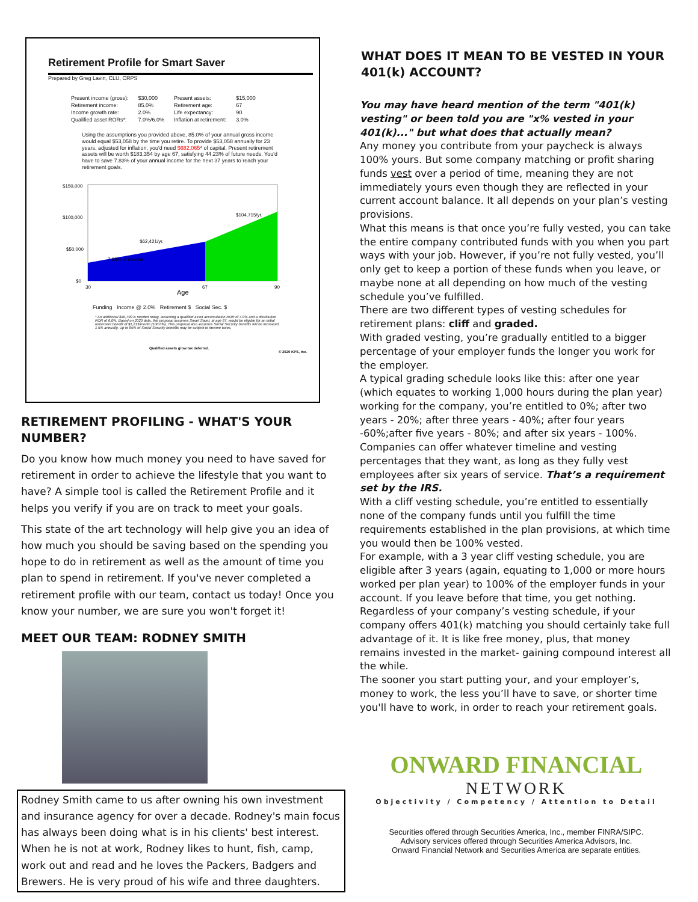Retirement Profile for Smart Saver
Prepared by Greg Lavin, CLU, CRPS
| Present income (gross): | $30,000 | Present assets: | $15,000 |
| Retirement income: | 85.0% | Retirement age: | 67 |
| Income growth rate: | 2.0% | Life expectancy: | 90 |
| Qualified asset RORs*: | 7.0%/6.0% | Inflation at retirement: | 3.0% |
Using the assumptions you provided above, 85.0% of your annual gross income would equal $53,058 by the time you retire. To provide $53,058 annually for 23 years, adjusted for inflation, you'd need $682,065* of capital. Present retirement assets will be worth $183,354 by age 67, satisfying 44.23% of future needs. You'd have to save 7.83% of your annual income for the next 37 years to reach your retirement goals.
$150,000
$100,000
$50,000
$0
7.83% of income
$62,421/yr.
$104,715/yr.
30
67
90
Age
Funding Income @ 2.0% Retirement $ Social Sec. $
* An additional $40,799 is needed today, assuming a qualified asset accumulation ROR of 7.0% and a distribution ROR of 6.0%. Based on 2020 data, this proposal assumes Smart Saver, at age 67, would be eligible for an initial retirement benefit of $1,213/month (100.0%). This proposal also assumes Social Security benefits will be increased 1.5% annually. Up to 85% of Social Security benefits may be subject to income taxes.
Qualified assets grow tax deferred.
© 2020 KPS, Inc.
RETIREMENT PROFILING - WHAT'S YOUR NUMBER?
Do you know how much money you need to have saved for retirement in order to achieve the lifestyle that you want to have? A simple tool is called the Retirement Profile and it helps you verify if you are on track to meet your goals.
This state of the art technology will help give you an idea of how much you should be saving based on the spending you hope to do in retirement as well as the amount of time you plan to spend in retirement. If you've never completed a retirement profile with our team, contact us today! Once you know your number, we are sure you won't forget it!
MEET OUR TEAM: RODNEY SMITH
Rodney Smith came to us after owning his own investment and insurance agency for over a decade. Rodney's main focus has always been doing what is in his clients' best interest. When he is not at work, Rodney likes to hunt, fish, camp, work out and read and he loves the Packers, Badgers and Brewers. He is very proud of his wife and three daughters.
WHAT DOES IT MEAN TO BE VESTED IN YOUR 401(k) ACCOUNT?
You may have heard mention of the term "401(k) vesting" or been told you are "x% vested in your 401(k)..." but what does that actually mean?
Any money you contribute from your paycheck is always 100% yours. But some company matching or profit sharing funds vest over a period of time, meaning they are not immediately yours even though they are reflected in your current account balance. It all depends on your plan’s vesting provisions.
What this means is that once you’re fully vested, you can take the entire company contributed funds with you when you part ways with your job. However, if you’re not fully vested, you’ll only get to keep a portion of these funds when you leave, or maybe none at all depending on how much of the vesting schedule you’ve fulfilled.
There are two different types of vesting schedules for retirement plans: cliff and graded.
With graded vesting, you’re gradually entitled to a bigger percentage of your employer funds the longer you work for the employer.
A typical grading schedule looks like this: after one year (which equates to working 1,000 hours during the plan year) working for the company, you’re entitled to 0%; after two years - 20%; after three years - 40%; after four years -60%;after five years - 80%; and after six years - 100%.
Companies can offer whatever timeline and vesting percentages that they want, as long as they fully vest employees after six years of service. That’s a requirement set by the IRS.
With a cliff vesting schedule, you’re entitled to essentially none of the company funds until you fulfill the time requirements established in the plan provisions, at which time you would then be 100% vested.
For example, with a 3 year cliff vesting schedule, you are eligible after 3 years (again, equating to 1,000 or more hours worked per plan year) to 100% of the employer funds in your account. If you leave before that time, you get nothing.
Regardless of your company’s vesting schedule, if your company offers 401(k) matching you should certainly take full advantage of it. It is like free money, plus, that money remains invested in the market- gaining compound interest all the while.
The sooner you start putting your, and your employer’s, money to work, the less you’ll have to save, or shorter time you'll have to work, in order to reach your retirement goals.
ONWARD FINANCIAL
NETWORK
Objectivity / Competency / Attention to Detail
Securities offered through Securities America, Inc., member FINRA/SIPC.
Advisory services offered through Securities America Advisors, Inc.
Onward Financial Network and Securities America are separate entities.